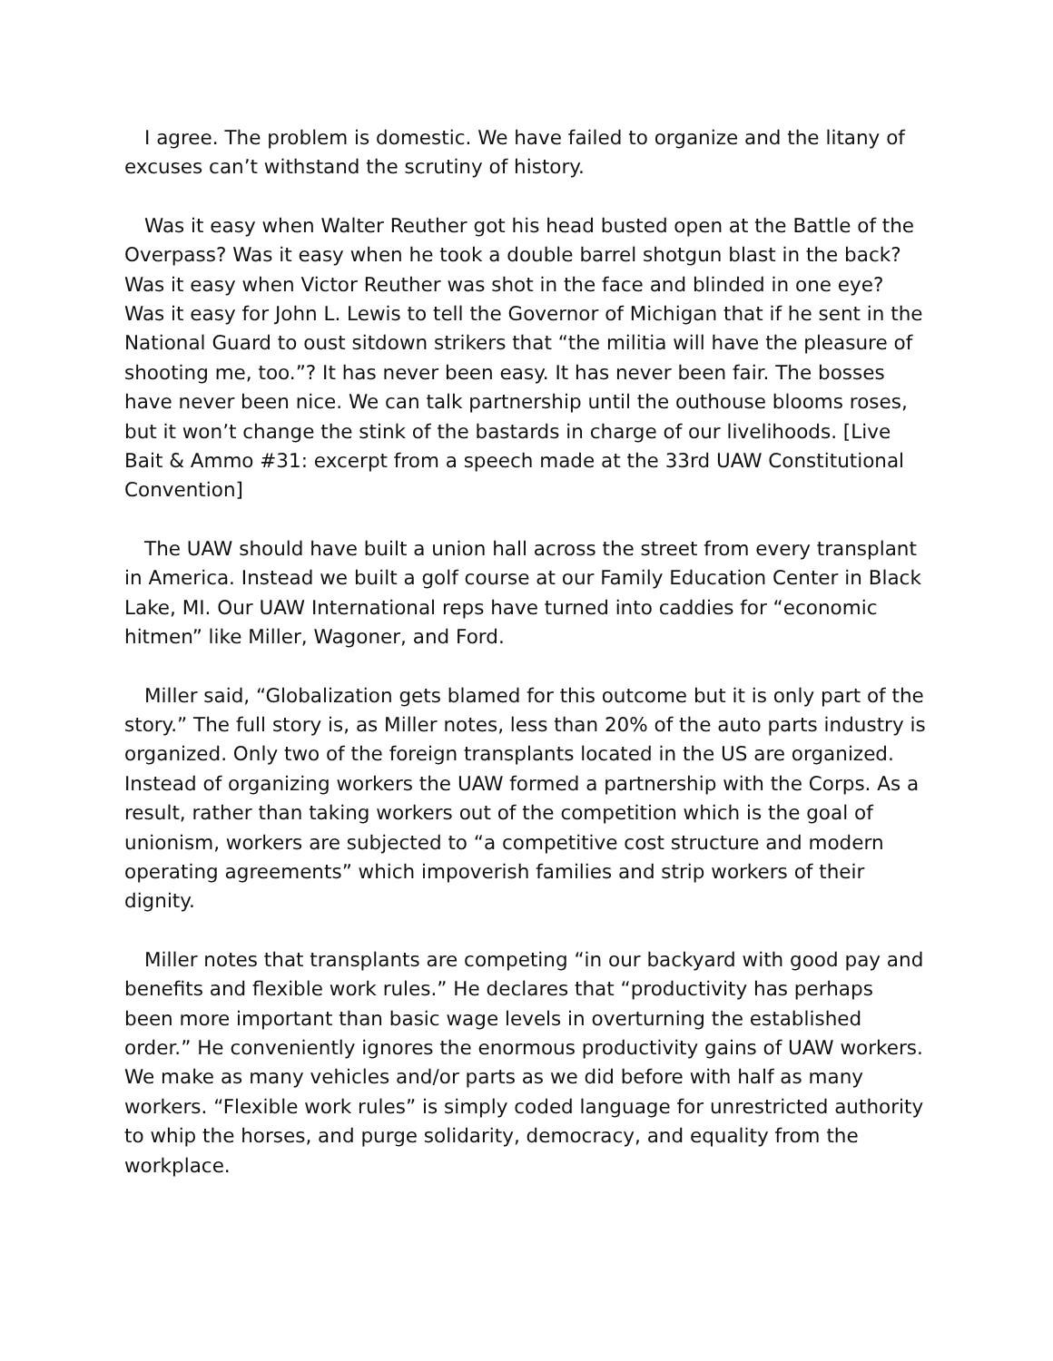I agree. The problem is domestic. We have failed to organize and the litany of excuses can’t withstand the scrutiny of history.
Was it easy when Walter Reuther got his head busted open at the Battle of the Overpass? Was it easy when he took a double barrel shotgun blast in the back? Was it easy when Victor Reuther was shot in the face and blinded in one eye? Was it easy for John L. Lewis to tell the Governor of Michigan that if he sent in the National Guard to oust sitdown strikers that “the militia will have the pleasure of shooting me, too.”? It has never been easy. It has never been fair. The bosses have never been nice. We can talk partnership until the outhouse blooms roses, but it won’t change the stink of the bastards in charge of our livelihoods. [Live Bait & Ammo #31: excerpt from a speech made at the 33rd UAW Constitutional Convention]
The UAW should have built a union hall across the street from every transplant in America. Instead we built a golf course at our Family Education Center in Black Lake, MI. Our UAW International reps have turned into caddies for “economic hitmen” like Miller, Wagoner, and Ford.
Miller said, “Globalization gets blamed for this outcome but it is only part of the story.” The full story is, as Miller notes, less than 20% of the auto parts industry is organized. Only two of the foreign transplants located in the US are organized. Instead of organizing workers the UAW formed a partnership with the Corps. As a result, rather than taking workers out of the competition which is the goal of unionism, workers are subjected to “a competitive cost structure and modern operating agreements” which impoverish families and strip workers of their dignity.
Miller notes that transplants are competing “in our backyard with good pay and benefits and flexible work rules.” He declares that “productivity has perhaps been more important than basic wage levels in overturning the established order.” He conveniently ignores the enormous productivity gains of UAW workers. We make as many vehicles and/or parts as we did before with half as many workers. “Flexible work rules” is simply coded language for unrestricted authority to whip the horses, and purge solidarity, democracy, and equality from the workplace.